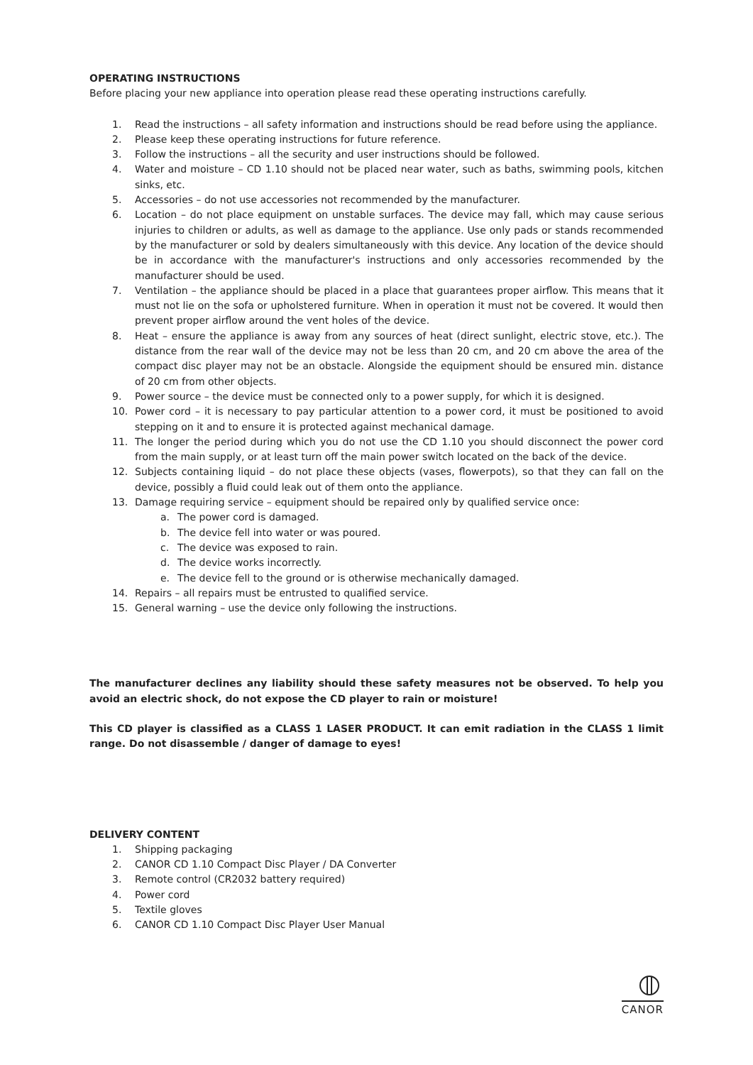OPERATING INSTRUCTIONS
Before placing your new appliance into operation please read these operating instructions carefully.
1. Read the instructions – all safety information and instructions should be read before using the appliance.
2. Please keep these operating instructions for future reference.
3. Follow the instructions – all the security and user instructions should be followed.
4. Water and moisture – CD 1.10 should not be placed near water, such as baths, swimming pools, kitchen sinks, etc.
5. Accessories – do not use accessories not recommended by the manufacturer.
6. Location – do not place equipment on unstable surfaces. The device may fall, which may cause serious injuries to children or adults, as well as damage to the appliance. Use only pads or stands recommended by the manufacturer or sold by dealers simultaneously with this device. Any location of the device should be in accordance with the manufacturer's instructions and only accessories recommended by the manufacturer should be used.
7. Ventilation – the appliance should be placed in a place that guarantees proper airflow. This means that it must not lie on the sofa or upholstered furniture. When in operation it must not be covered. It would then prevent proper airflow around the vent holes of the device.
8. Heat – ensure the appliance is away from any sources of heat (direct sunlight, electric stove, etc.). The distance from the rear wall of the device may not be less than 20 cm, and 20 cm above the area of the compact disc player may not be an obstacle. Alongside the equipment should be ensured min. distance of 20 cm from other objects.
9. Power source – the device must be connected only to a power supply, for which it is designed.
10. Power cord – it is necessary to pay particular attention to a power cord, it must be positioned to avoid stepping on it and to ensure it is protected against mechanical damage.
11. The longer the period during which you do not use the CD 1.10 you should disconnect the power cord from the main supply, or at least turn off the main power switch located on the back of the device.
12. Subjects containing liquid – do not place these objects (vases, flowerpots), so that they can fall on the device, possibly a fluid could leak out of them onto the appliance.
13. Damage requiring service – equipment should be repaired only by qualified service once:
a. The power cord is damaged.
b. The device fell into water or was poured.
c. The device was exposed to rain.
d. The device works incorrectly.
e. The device fell to the ground or is otherwise mechanically damaged.
14. Repairs – all repairs must be entrusted to qualified service.
15. General warning – use the device only following the instructions.
The manufacturer declines any liability should these safety measures not be observed. To help you avoid an electric shock, do not expose the CD player to rain or moisture!
This CD player is classified as a CLASS 1 LASER PRODUCT. It can emit radiation in the CLASS 1 limit range. Do not disassemble / danger of damage to eyes!
DELIVERY CONTENT
1. Shipping packaging
2. CANOR CD 1.10 Compact Disc Player / DA Converter
3. Remote control (CR2032 battery required)
4. Power cord
5. Textile gloves
6. CANOR CD 1.10 Compact Disc Player User Manual
CANOR